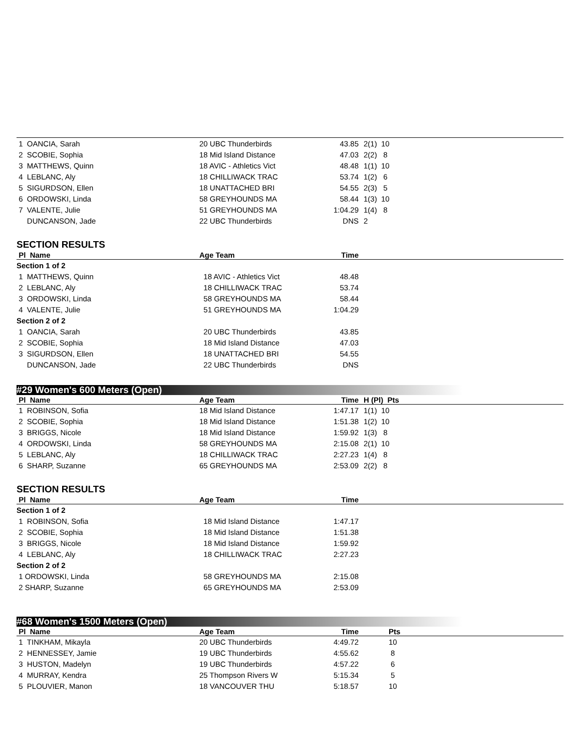| 1 OANCIA, Sarah | 20 UBC Thunderbirds | 43.85 | 2(1) 10 | |
| 2 SCOBIE, Sophia | 18 Mid Island Distance | 47.03 | 2(2) 8 | |
| 3 MATTHEWS, Quinn | 18 AVIC - Athletics Vict | 48.48 | 1(1) 10 | |
| 4 LEBLANC, Aly | 18 CHILLIWACK TRAC | 53.74 | 1(2) 6 | |
| 5 SIGURDSON, Ellen | 18 UNATTACHED BRI | 54.55 | 2(3) 5 | |
| 6 ORDOWSKI, Linda | 58 GREYHOUNDS MA | 58.44 | 1(3) 10 | |
| 7 VALENTE, Julie | 51 GREYHOUNDS MA | 1:04.29 | 1(4) 8 | |
| DUNCANSON, Jade | 22 UBC Thunderbirds | DNS | 2 | |
SECTION RESULTS
| Pl Name | Age Team | Time | |
| --- | --- | --- | --- |
| Section 1 of 2 | | | |
| 1 MATTHEWS, Quinn | 18 AVIC - Athletics Vict | 48.48 | |
| 2 LEBLANC, Aly | 18 CHILLIWACK TRAC | 53.74 | |
| 3 ORDOWSKI, Linda | 58 GREYHOUNDS MA | 58.44 | |
| 4 VALENTE, Julie | 51 GREYHOUNDS MA | 1:04.29 | |
| Section 2 of 2 | | | |
| 1 OANCIA, Sarah | 20 UBC Thunderbirds | 43.85 | |
| 2 SCOBIE, Sophia | 18 Mid Island Distance | 47.03 | |
| 3 SIGURDSON, Ellen | 18 UNATTACHED BRI | 54.55 | |
| DUNCANSON, Jade | 22 UBC Thunderbirds | DNS | |
#29 Women's 600 Meters (Open)
| Pl Name | Age Team | Time | H (Pl) Pts | |
| --- | --- | --- | --- | --- |
| 1 ROBINSON, Sofia | 18 Mid Island Distance | 1:47.17 | 1(1) 10 | |
| 2 SCOBIE, Sophia | 18 Mid Island Distance | 1:51.38 | 1(2) 10 | |
| 3 BRIGGS, Nicole | 18 Mid Island Distance | 1:59.92 | 1(3) 8 | |
| 4 ORDOWSKI, Linda | 58 GREYHOUNDS MA | 2:15.08 | 2(1) 10 | |
| 5 LEBLANC, Aly | 18 CHILLIWACK TRAC | 2:27.23 | 1(4) 8 | |
| 6 SHARP, Suzanne | 65 GREYHOUNDS MA | 2:53.09 | 2(2) 8 | |
SECTION RESULTS
| Pl Name | Age Team | Time | |
| --- | --- | --- | --- |
| Section 1 of 2 | | | |
| 1 ROBINSON, Sofia | 18 Mid Island Distance | 1:47.17 | |
| 2 SCOBIE, Sophia | 18 Mid Island Distance | 1:51.38 | |
| 3 BRIGGS, Nicole | 18 Mid Island Distance | 1:59.92 | |
| 4 LEBLANC, Aly | 18 CHILLIWACK TRAC | 2:27.23 | |
| Section 2 of 2 | | | |
| 1 ORDOWSKI, Linda | 58 GREYHOUNDS MA | 2:15.08 | |
| 2 SHARP, Suzanne | 65 GREYHOUNDS MA | 2:53.09 | |
#68 Women's 1500 Meters (Open)
| Pl Name | Age Team | Time | Pts | |
| --- | --- | --- | --- | --- |
| 1 TINKHAM, Mikayla | 20 UBC Thunderbirds | 4:49.72 | 10 | |
| 2 HENNESSEY, Jamie | 19 UBC Thunderbirds | 4:55.62 | 8 | |
| 3 HUSTON, Madelyn | 19 UBC Thunderbirds | 4:57.22 | 6 | |
| 4 MURRAY, Kendra | 25 Thompson Rivers W | 5:15.34 | 5 | |
| 5 PLOUVIER, Manon | 18 VANCOUVER THU | 5:18.57 | 10 | |